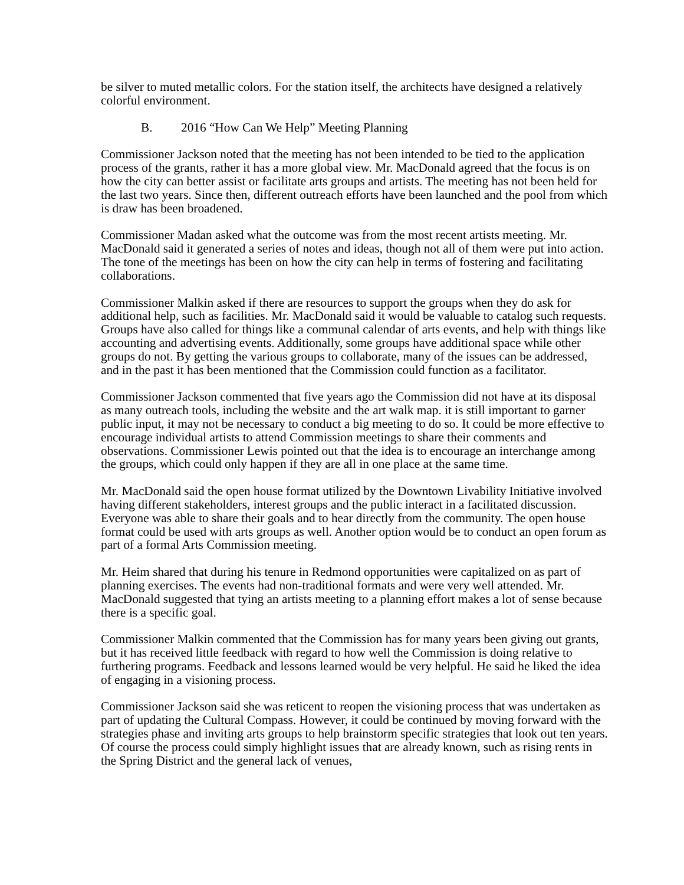be silver to muted metallic colors. For the station itself, the architects have designed a relatively colorful environment.
B. 2016 “How Can We Help” Meeting Planning
Commissioner Jackson noted that the meeting has not been intended to be tied to the application process of the grants, rather it has a more global view. Mr. MacDonald agreed that the focus is on how the city can better assist or facilitate arts groups and artists. The meeting has not been held for the last two years. Since then, different outreach efforts have been launched and the pool from which is draw has been broadened.
Commissioner Madan asked what the outcome was from the most recent artists meeting. Mr. MacDonald said it generated a series of notes and ideas, though not all of them were put into action. The tone of the meetings has been on how the city can help in terms of fostering and facilitating collaborations.
Commissioner Malkin asked if there are resources to support the groups when they do ask for additional help, such as facilities. Mr. MacDonald said it would be valuable to catalog such requests. Groups have also called for things like a communal calendar of arts events, and help with things like accounting and advertising events. Additionally, some groups have additional space while other groups do not. By getting the various groups to collaborate, many of the issues can be addressed, and in the past it has been mentioned that the Commission could function as a facilitator.
Commissioner Jackson commented that five years ago the Commission did not have at its disposal as many outreach tools, including the website and the art walk map. it is still important to garner public input, it may not be necessary to conduct a big meeting to do so. It could be more effective to encourage individual artists to attend Commission meetings to share their comments and observations. Commissioner Lewis pointed out that the idea is to encourage an interchange among the groups, which could only happen if they are all in one place at the same time.
Mr. MacDonald said the open house format utilized by the Downtown Livability Initiative involved having different stakeholders, interest groups and the public interact in a facilitated discussion. Everyone was able to share their goals and to hear directly from the community. The open house format could be used with arts groups as well. Another option would be to conduct an open forum as part of a formal Arts Commission meeting.
Mr. Heim shared that during his tenure in Redmond opportunities were capitalized on as part of planning exercises. The events had non-traditional formats and were very well attended. Mr. MacDonald suggested that tying an artists meeting to a planning effort makes a lot of sense because there is a specific goal.
Commissioner Malkin commented that the Commission has for many years been giving out grants, but it has received little feedback with regard to how well the Commission is doing relative to furthering programs. Feedback and lessons learned would be very helpful. He said he liked the idea of engaging in a visioning process.
Commissioner Jackson said she was reticent to reopen the visioning process that was undertaken as part of updating the Cultural Compass. However, it could be continued by moving forward with the strategies phase and inviting arts groups to help brainstorm specific strategies that look out ten years. Of course the process could simply highlight issues that are already known, such as rising rents in the Spring District and the general lack of venues,